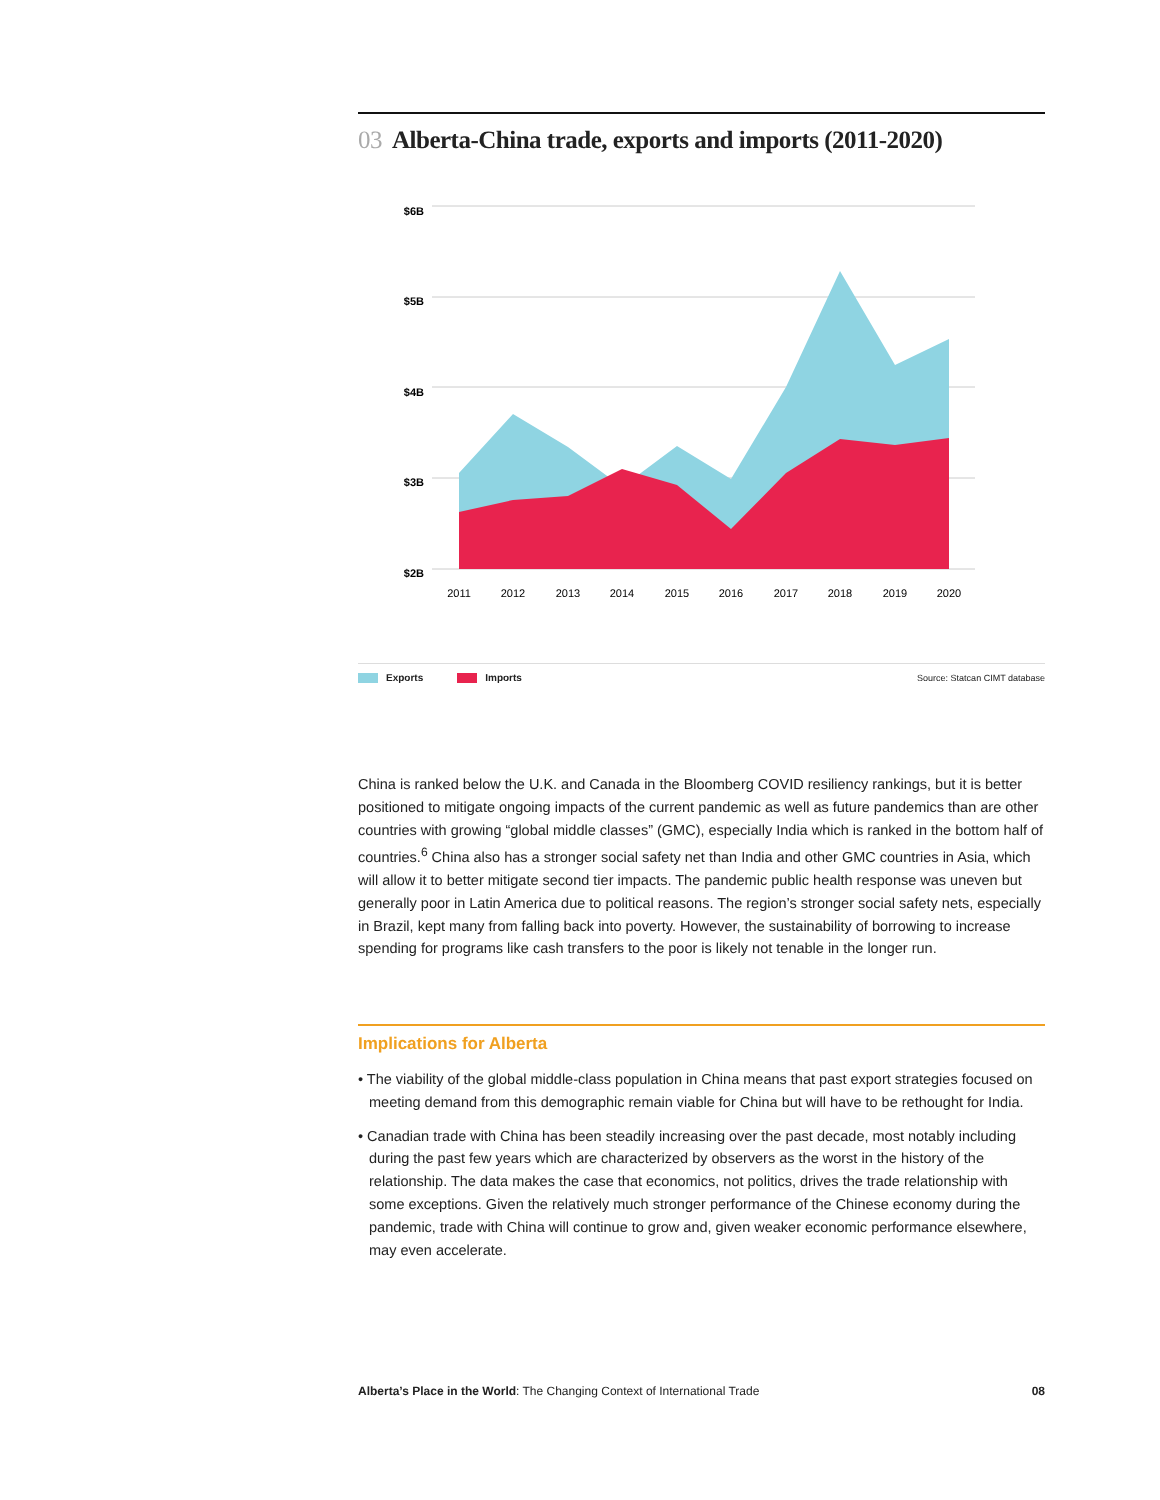03 Alberta-China trade, exports and imports (2011-2020)
$6B
$5B
$4B
$3B
$2B
2011
2012
2013
2014
2015
2016
2017
2018
2019
2020
Exports Imports Source: Statcan CIMT database
China is ranked below the U.K. and Canada in the Bloomberg COVID resiliency rankings, but it is better positioned to mitigate ongoing impacts of the current pandemic as well as future pandemics than are other countries with growing “global middle classes” (GMC), especially India which is ranked in the bottom half of countries.<sup>6</sup> China also has a stronger social safety net than India and other GMC countries in Asia, which will allow it to better mitigate second tier impacts. The pandemic public health response was uneven but generally poor in Latin America due to political reasons. The region’s stronger social safety nets, especially in Brazil, kept many from falling back into poverty. However, the sustainability of borrowing to increase spending for programs like cash transfers to the poor is likely not tenable in the longer run.
Implications for Alberta
• The viability of the global middle-class population in China means that past export strategies focused on meeting demand from this demographic remain viable for China but will have to be rethought for India.
• Canadian trade with China has been steadily increasing over the past decade, most notably including during the past few years which are characterized by observers as the worst in the history of the relationship. The data makes the case that economics, not politics, drives the trade relationship with some exceptions. Given the relatively much stronger performance of the Chinese economy during the pandemic, trade with China will continue to grow and, given weaker economic performance elsewhere, may even accelerate.
Alberta’s Place in the World: The Changing Context of International Trade 08